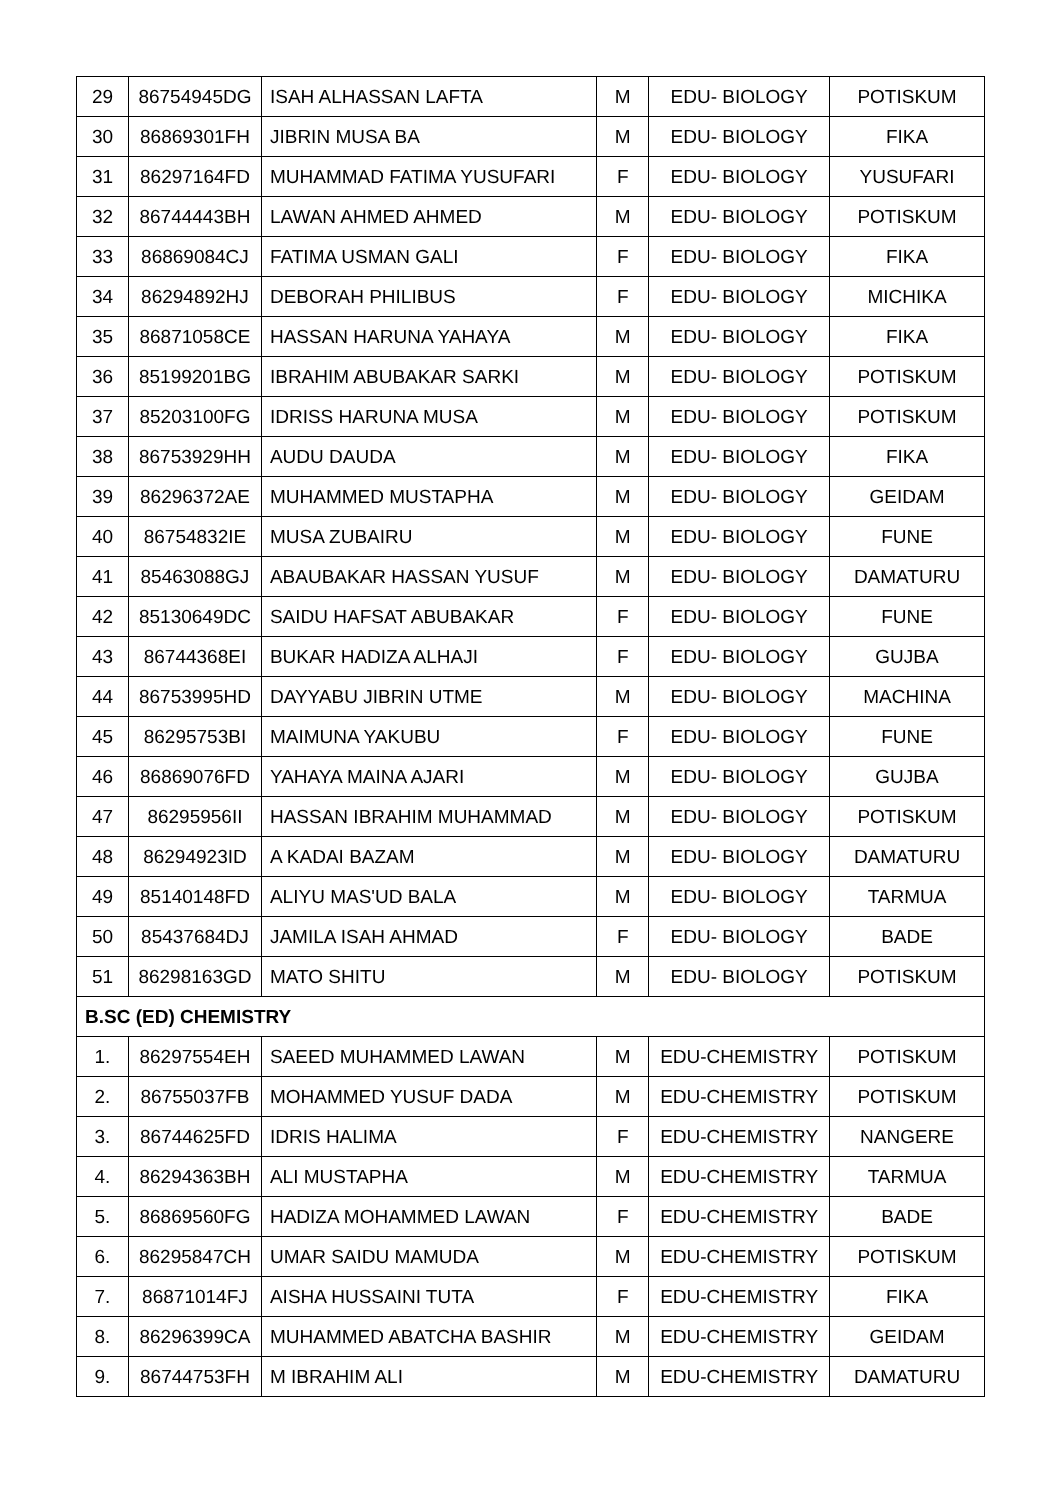| 29 | 86754945DG | ISAH ALHASSAN LAFTA | M | EDU- BIOLOGY | POTISKUM |
| 30 | 86869301FH | JIBRIN MUSA BA | M | EDU- BIOLOGY | FIKA |
| 31 | 86297164FD | MUHAMMAD FATIMA YUSUFARI | F | EDU- BIOLOGY | YUSUFARI |
| 32 | 86744443BH | LAWAN AHMED AHMED | M | EDU- BIOLOGY | POTISKUM |
| 33 | 86869084CJ | FATIMA USMAN GALI | F | EDU- BIOLOGY | FIKA |
| 34 | 86294892HJ | DEBORAH PHILIBUS | F | EDU- BIOLOGY | MICHIKA |
| 35 | 86871058CE | HASSAN HARUNA YAHAYA | M | EDU- BIOLOGY | FIKA |
| 36 | 85199201BG | IBRAHIM ABUBAKAR SARKI | M | EDU- BIOLOGY | POTISKUM |
| 37 | 85203100FG | IDRISS HARUNA MUSA | M | EDU- BIOLOGY | POTISKUM |
| 38 | 86753929HH | AUDU DAUDA | M | EDU- BIOLOGY | FIKA |
| 39 | 86296372AE | MUHAMMED MUSTAPHA | M | EDU- BIOLOGY | GEIDAM |
| 40 | 86754832IE | MUSA ZUBAIRU | M | EDU- BIOLOGY | FUNE |
| 41 | 85463088GJ | ABAUBAKAR HASSAN YUSUF | M | EDU- BIOLOGY | DAMATURU |
| 42 | 85130649DC | SAIDU HAFSAT ABUBAKAR | F | EDU- BIOLOGY | FUNE |
| 43 | 86744368EI | BUKAR HADIZA ALHAJI | F | EDU- BIOLOGY | GUJBA |
| 44 | 86753995HD | DAYYABU JIBRIN UTME | M | EDU- BIOLOGY | MACHINA |
| 45 | 86295753BI | MAIMUNA YAKUBU | F | EDU- BIOLOGY | FUNE |
| 46 | 86869076FD | YAHAYA MAINA AJARI | M | EDU- BIOLOGY | GUJBA |
| 47 | 86295956II | HASSAN IBRAHIM MUHAMMAD | M | EDU- BIOLOGY | POTISKUM |
| 48 | 86294923ID | A KADAI BAZAM | M | EDU- BIOLOGY | DAMATURU |
| 49 | 85140148FD | ALIYU MAS'UD BALA | M | EDU- BIOLOGY | TARMUA |
| 50 | 85437684DJ | JAMILA ISAH AHMAD | F | EDU- BIOLOGY | BADE |
| 51 | 86298163GD | MATO SHITU | M | EDU- BIOLOGY | POTISKUM |
| B.SC (ED) CHEMISTRY | | | | | |
| 1. | 86297554EH | SAEED MUHAMMED LAWAN | M | EDU-CHEMISTRY | POTISKUM |
| 2. | 86755037FB | MOHAMMED YUSUF DADA | M | EDU-CHEMISTRY | POTISKUM |
| 3. | 86744625FD | IDRIS HALIMA | F | EDU-CHEMISTRY | NANGERE |
| 4. | 86294363BH | ALI MUSTAPHA | M | EDU-CHEMISTRY | TARMUA |
| 5. | 86869560FG | HADIZA MOHAMMED LAWAN | F | EDU-CHEMISTRY | BADE |
| 6. | 86295847CH | UMAR SAIDU MAMUDA | M | EDU-CHEMISTRY | POTISKUM |
| 7. | 86871014FJ | AISHA HUSSAINI TUTA | F | EDU-CHEMISTRY | FIKA |
| 8. | 86296399CA | MUHAMMED ABATCHA BASHIR | M | EDU-CHEMISTRY | GEIDAM |
| 9. | 86744753FH | M IBRAHIM ALI | M | EDU-CHEMISTRY | DAMATURU |